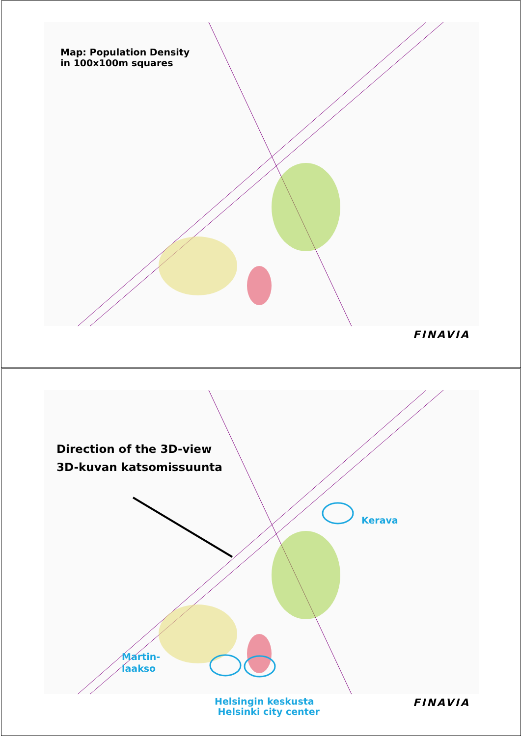Map: Population Density
in 100x100m squares
FINAVIA
Direction of the 3D-view
3D-kuvan katsomissuunta
Kerava
Martin-
laakso
Helsingin keskusta
Helsinki city center
FINAVIA